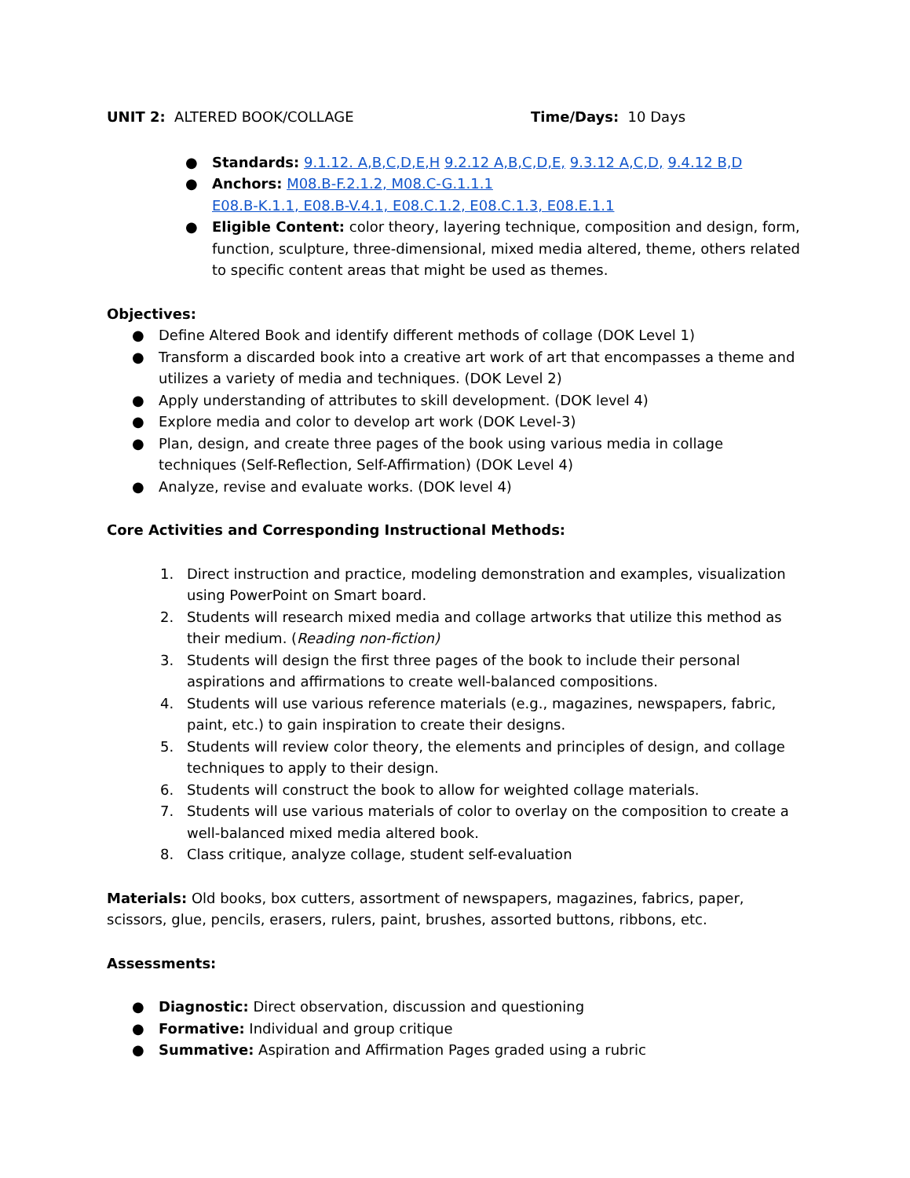UNIT 2: ALTERED BOOK/COLLAGE Time/Days: 10 Days
● Standards: 9.1.12. A,B,C,D,E,H 9.2.12 A,B,C,D,E, 9.3.12 A,C,D, 9.4.12 B,D
● Anchors: M08.B-F.2.1.2, M08.C-G.1.1.1
E08.B-K.1.1, E08.B-V.4.1, E08.C.1.2, E08.C.1.3, E08.E.1.1
● Eligible Content: color theory, layering technique, composition and design, form, function, sculpture, three-dimensional, mixed media altered, theme, others related to specific content areas that might be used as themes.
Objectives:
● Define Altered Book and identify different methods of collage (DOK Level 1)
● Transform a discarded book into a creative art work of art that encompasses a theme and utilizes a variety of media and techniques. (DOK Level 2)
● Apply understanding of attributes to skill development. (DOK level 4)
● Explore media and color to develop art work (DOK Level-3)
● Plan, design, and create three pages of the book using various media in collage techniques (Self-Reflection, Self-Affirmation) (DOK Level 4)
● Analyze, revise and evaluate works. (DOK level 4)
Core Activities and Corresponding Instructional Methods:
1. Direct instruction and practice, modeling demonstration and examples, visualization using PowerPoint on Smart board.
2. Students will research mixed media and collage artworks that utilize this method as their medium. (Reading non-fiction)
3. Students will design the first three pages of the book to include their personal aspirations and affirmations to create well-balanced compositions.
4. Students will use various reference materials (e.g., magazines, newspapers, fabric, paint, etc.) to gain inspiration to create their designs.
5. Students will review color theory, the elements and principles of design, and collage techniques to apply to their design.
6. Students will construct the book to allow for weighted collage materials.
7. Students will use various materials of color to overlay on the composition to create a well-balanced mixed media altered book.
8. Class critique, analyze collage, student self-evaluation
Materials: Old books, box cutters, assortment of newspapers, magazines, fabrics, paper, scissors, glue, pencils, erasers, rulers, paint, brushes, assorted buttons, ribbons, etc.
Assessments:
● Diagnostic: Direct observation, discussion and questioning
● Formative: Individual and group critique
● Summative: Aspiration and Affirmation Pages graded using a rubric